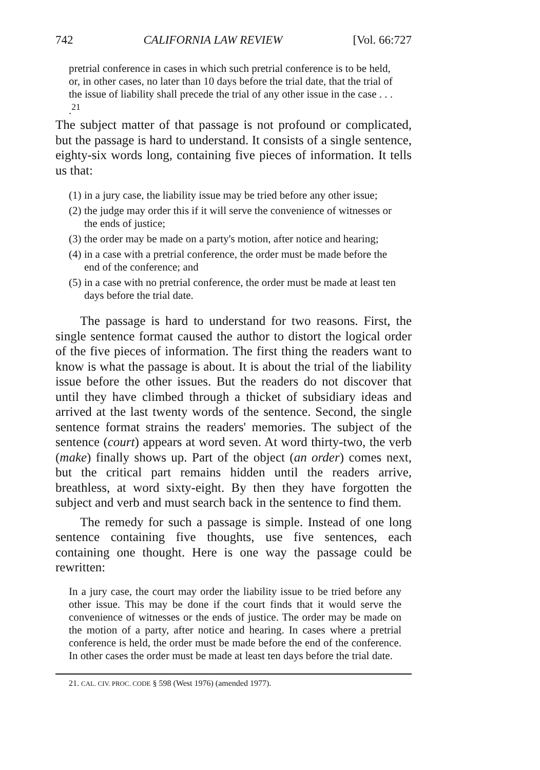742 CALIFORNIA LAW REVIEW [Vol. 66:727
pretrial conference in cases in which such pretrial conference is to be held, or, in other cases, no later than 10 days before the trial date, that the trial of the issue of liability shall precede the trial of any other issue in the case . . . .<sup>21</sup>
The subject matter of that passage is not profound or complicated, but the passage is hard to understand. It consists of a single sentence, eighty-six words long, containing five pieces of information. It tells us that:
(1) in a jury case, the liability issue may be tried before any other issue;
(2) the judge may order this if it will serve the convenience of witnesses or the ends of justice;
(3) the order may be made on a party's motion, after notice and hearing;
(4) in a case with a pretrial conference, the order must be made before the end of the conference; and
(5) in a case with no pretrial conference, the order must be made at least ten days before the trial date.
The passage is hard to understand for two reasons. First, the single sentence format caused the author to distort the logical order of the five pieces of information. The first thing the readers want to know is what the passage is about. It is about the trial of the liability issue before the other issues. But the readers do not discover that until they have climbed through a thicket of subsidiary ideas and arrived at the last twenty words of the sentence. Second, the single sentence format strains the readers' memories. The subject of the sentence (court) appears at word seven. At word thirty-two, the verb (make) finally shows up. Part of the object (an order) comes next, but the critical part remains hidden until the readers arrive, breathless, at word sixty-eight. By then they have forgotten the subject and verb and must search back in the sentence to find them.
The remedy for such a passage is simple. Instead of one long sentence containing five thoughts, use five sentences, each containing one thought. Here is one way the passage could be rewritten:
In a jury case, the court may order the liability issue to be tried before any other issue. This may be done if the court finds that it would serve the convenience of witnesses or the ends of justice. The order may be made on the motion of a party, after notice and hearing. In cases where a pretrial conference is held, the order must be made before the end of the conference. In other cases the order must be made at least ten days before the trial date.
21. CAL. CIV. PROC. CODE § 598 (West 1976) (amended 1977).